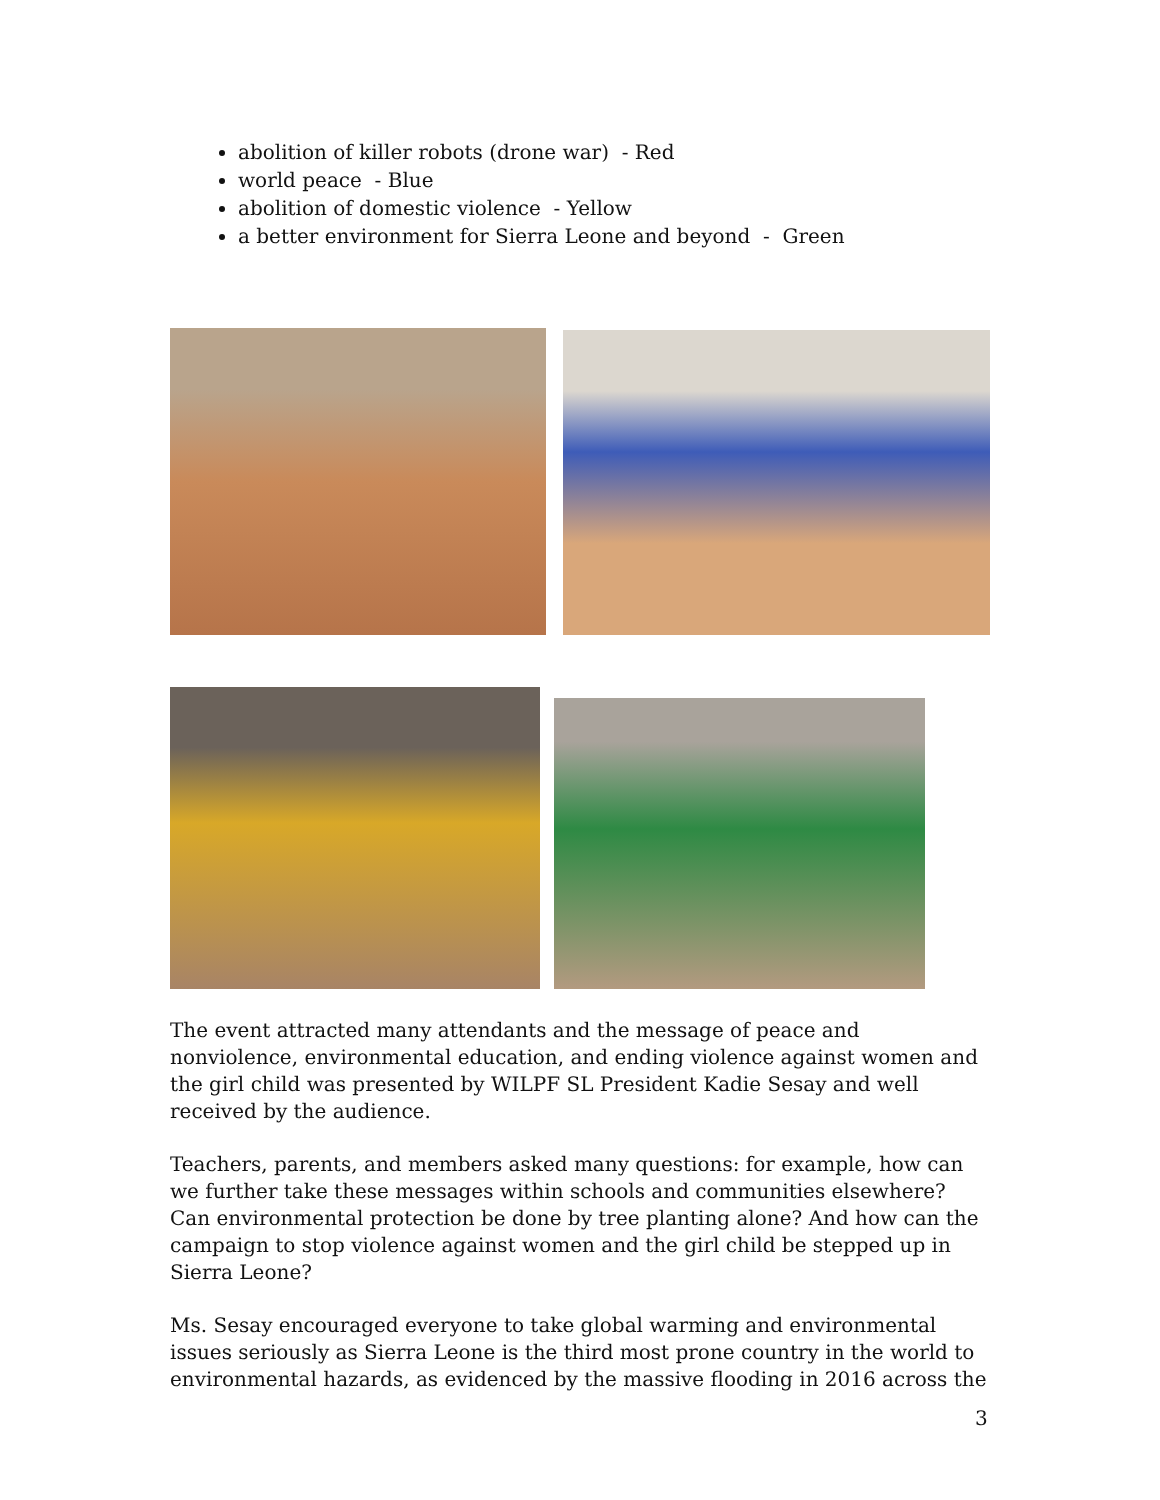abolition of killer robots (drone war) - Red
world peace - Blue
abolition of domestic violence - Yellow
a better environment for Sierra Leone and beyond - Green
The event attracted many attendants and the message of peace and nonviolence, environmental education, and ending violence against women and the girl child was presented by WILPF SL President Kadie Sesay and well received by the audience.
Teachers, parents, and members asked many questions: for example, how can we further take these messages within schools and communities elsewhere? Can environmental protection be done by tree planting alone? And how can the campaign to stop violence against women and the girl child be stepped up in Sierra Leone?
Ms. Sesay encouraged everyone to take global warming and environmental issues seriously as Sierra Leone is the third most prone country in the world to environmental hazards, as evidenced by the massive flooding in 2016 across the
3